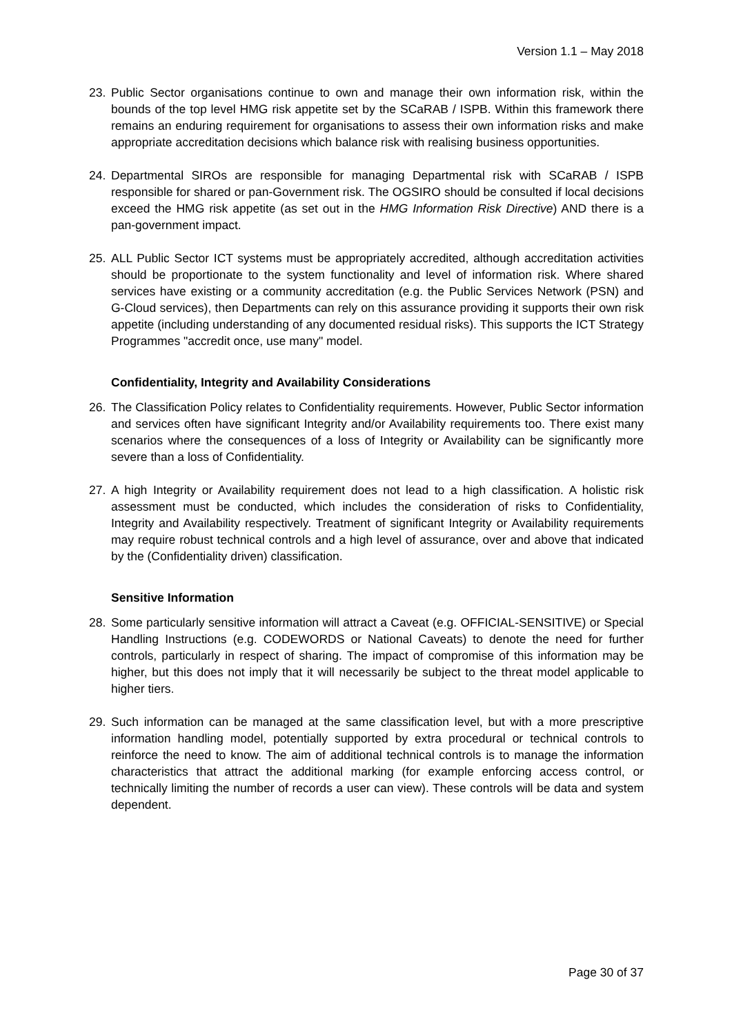Version 1.1 – May 2018
23. Public Sector organisations continue to own and manage their own information risk, within the bounds of the top level HMG risk appetite set by the SCaRAB / ISPB. Within this framework there remains an enduring requirement for organisations to assess their own information risks and make appropriate accreditation decisions which balance risk with realising business opportunities.
24. Departmental SIROs are responsible for managing Departmental risk with SCaRAB / ISPB responsible for shared or pan-Government risk. The OGSIRO should be consulted if local decisions exceed the HMG risk appetite (as set out in the HMG Information Risk Directive) AND there is a pan-government impact.
25. ALL Public Sector ICT systems must be appropriately accredited, although accreditation activities should be proportionate to the system functionality and level of information risk. Where shared services have existing or a community accreditation (e.g. the Public Services Network (PSN) and G-Cloud services), then Departments can rely on this assurance providing it supports their own risk appetite (including understanding of any documented residual risks). This supports the ICT Strategy Programmes "accredit once, use many" model.
Confidentiality, Integrity and Availability Considerations
26. The Classification Policy relates to Confidentiality requirements. However, Public Sector information and services often have significant Integrity and/or Availability requirements too. There exist many scenarios where the consequences of a loss of Integrity or Availability can be significantly more severe than a loss of Confidentiality.
27. A high Integrity or Availability requirement does not lead to a high classification. A holistic risk assessment must be conducted, which includes the consideration of risks to Confidentiality, Integrity and Availability respectively. Treatment of significant Integrity or Availability requirements may require robust technical controls and a high level of assurance, over and above that indicated by the (Confidentiality driven) classification.
Sensitive Information
28. Some particularly sensitive information will attract a Caveat (e.g. OFFICIAL-SENSITIVE) or Special Handling Instructions (e.g. CODEWORDS or National Caveats) to denote the need for further controls, particularly in respect of sharing. The impact of compromise of this information may be higher, but this does not imply that it will necessarily be subject to the threat model applicable to higher tiers.
29. Such information can be managed at the same classification level, but with a more prescriptive information handling model, potentially supported by extra procedural or technical controls to reinforce the need to know. The aim of additional technical controls is to manage the information characteristics that attract the additional marking (for example enforcing access control, or technically limiting the number of records a user can view). These controls will be data and system dependent.
Page 30 of 37